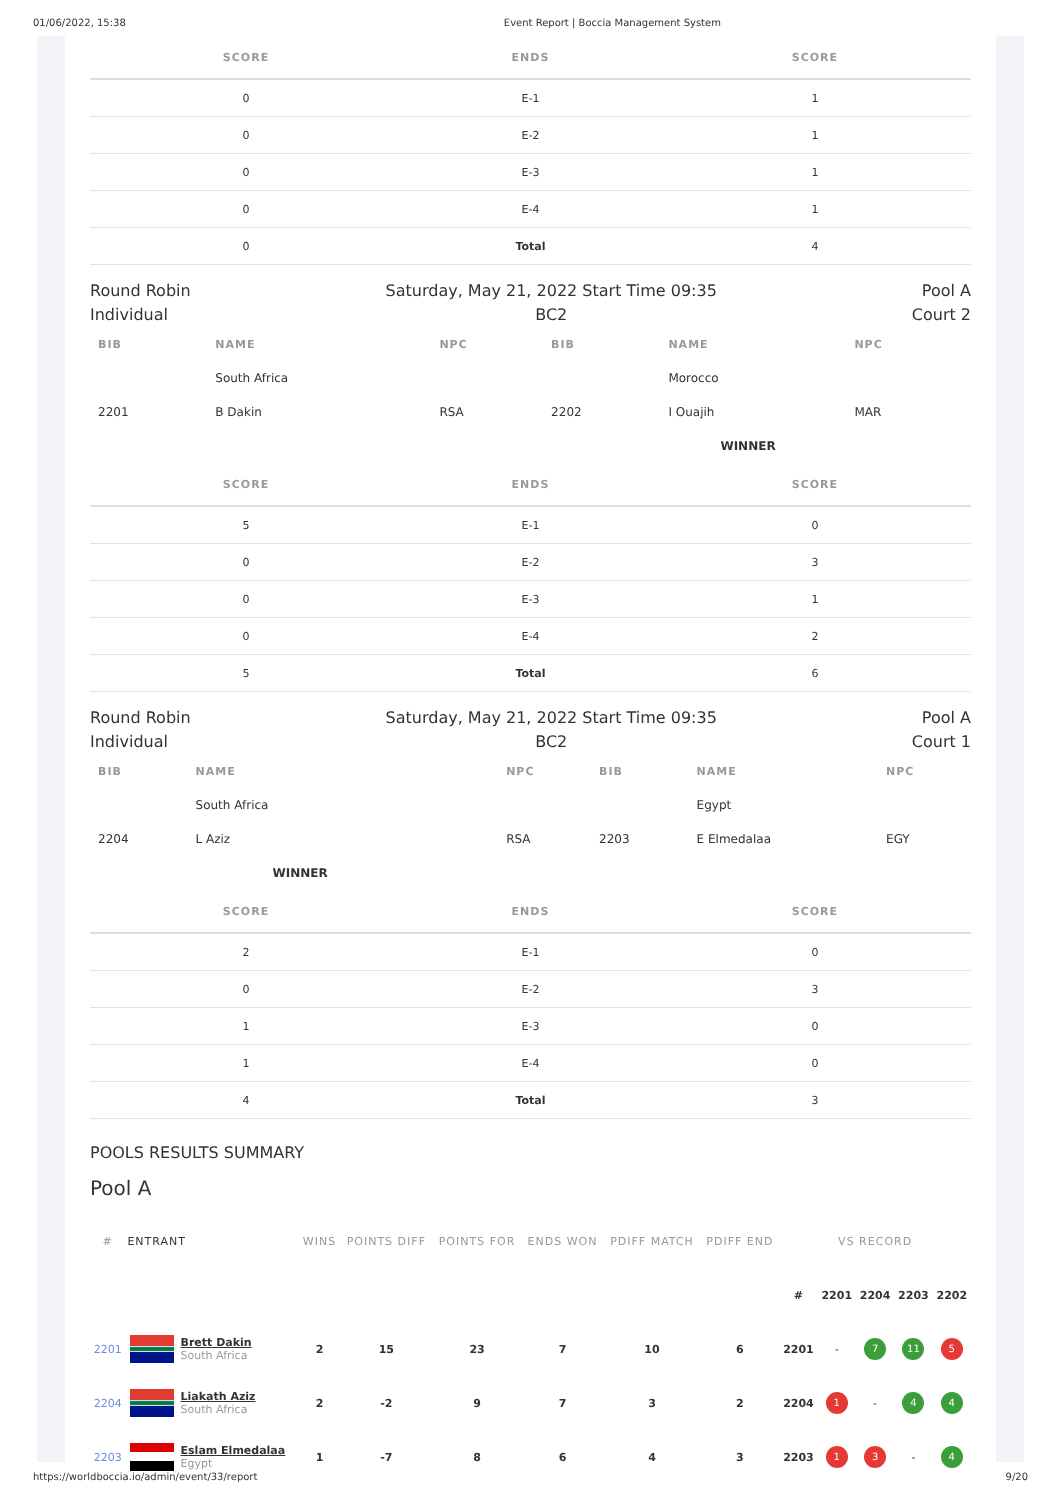01/06/2022, 15:38 Event Report | Boccia Management System
| SCORE | ENDS | SCORE |
| --- | --- | --- |
| 0 | E-1 | 1 |
| 0 | E-2 | 1 |
| 0 | E-3 | 1 |
| 0 | E-4 | 1 |
| 0 | Total | 4 |
Round Robin
Individual
Saturday, May 21, 2022 Start Time 09:35
BC2
Pool A
Court 2
| BIB | NAME | NPC | BIB | NAME | NPC |
| --- | --- | --- | --- | --- | --- |
| | South Africa | | | Morocco | |
| 2201 | B Dakin | RSA | 2202 | I Ouajih | MAR |
| | | | | WINNER | |
| SCORE | ENDS | SCORE |
| --- | --- | --- |
| 5 | E-1 | 0 |
| 0 | E-2 | 3 |
| 0 | E-3 | 1 |
| 0 | E-4 | 2 |
| 5 | Total | 6 |
Round Robin
Individual
Saturday, May 21, 2022 Start Time 09:35
BC2
Pool A
Court 1
| BIB | NAME | NPC | BIB | NAME | NPC |
| --- | --- | --- | --- | --- | --- |
| | South Africa | | | Egypt | |
| 2204 | L Aziz | RSA | 2203 | E Elmedalaa | EGY |
| | WINNER | | | | |
| SCORE | ENDS | SCORE |
| --- | --- | --- |
| 2 | E-1 | 0 |
| 0 | E-2 | 3 |
| 1 | E-3 | 0 |
| 1 | E-4 | 0 |
| 4 | Total | 3 |
POOLS RESULTS SUMMARY
Pool A
| # | ENTRANT | | WINS | POINTS DIFF | POINTS FOR | ENDS WON | PDIFF MATCH | PDIFF END | VS RECORD | | | | |
| --- | --- | --- | --- | --- | --- | --- | --- | --- | --- | --- | --- | --- | --- |
| | | | | | | | | | # | 2201 | 2204 | 2203 | 2202 |
| 2201 | | Brett Dakin South Africa | 2 | 15 | 23 | 7 | 10 | 6 | 2201 | - | 7 | 11 | 5 |
| 2204 | | Liakath Aziz South Africa | 2 | -2 | 9 | 7 | 3 | 2 | 2204 | 1 | - | 4 | 4 |
| 2203 | | Eslam Elmedalaa Egypt | 1 | -7 | 8 | 6 | 4 | 3 | 2203 | 1 | 3 | - | 4 |
https://worldboccia.io/admin/event/33/report 9/20